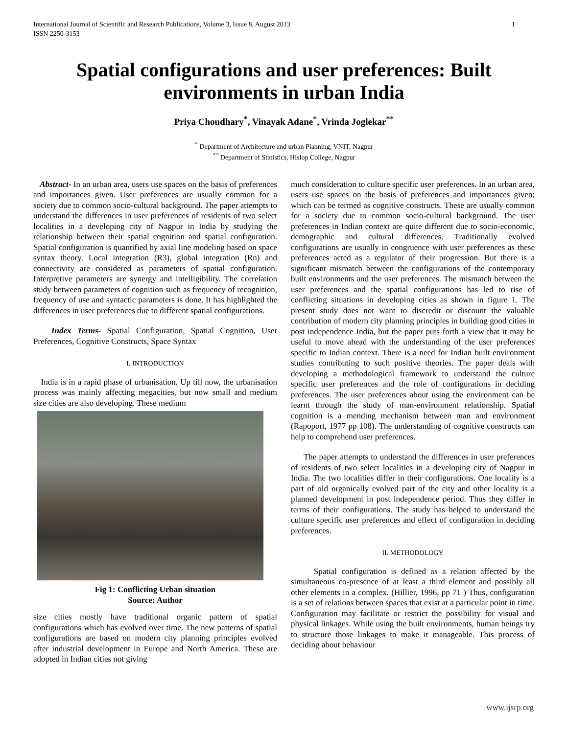International Journal of Scientific and Research Publications, Volume 3, Issue 8, August 2013
ISSN 2250-3153
1
Spatial configurations and user preferences: Built environments in urban India
Priya Choudhary<sup>*</sup>, Vinayak Adane<sup>*</sup>, Vrinda Joglekar<sup>**</sup>
<sup>*</sup> Department of Architecture and urban Planning, VNIT, Nagpur
<sup>**</sup> Department of Statistics, Hislop College, Nagpur
Abstract- In an urban area, users use spaces on the basis of preferences and importances given. User preferences are usually common for a society due to common socio-cultural background. The paper attempts to understand the differences in user preferences of residents of two select localities in a developing city of Nagpur in India by studying the relationship between their spatial cognition and spatial configuration. Spatial configuration is quantified by axial line modeling based on space syntax theory. Local integration (R3), global integration (Rn) and connectivity are considered as parameters of spatial configuration. Interpretive parameters are synergy and intelligibility. The correlation study between parameters of cognition such as frequency of recognition, frequency of use and syntactic parameters is done. It has highlighted the differences in user preferences due to different spatial configurations.
Index Terms- Spatial Configuration, Spatial Cognition, User Preferences, Cognitive Constructs, Space Syntax
I. INTRODUCTION
India is in a rapid phase of urbanisation. Up till now, the urbanisation process was mainly affecting megacities, but now small and medium size cities are also developing. These medium
Fig 1: Conflicting Urban situation
Source: Author
size cities mostly have traditional organic pattern of spatial configurations which has evolved over time. The new patterns of spatial configurations are based on modern city planning principles evolved after industrial development in Europe and North America. These are adopted in Indian cities not giving
much consideration to culture specific user preferences. In an urban area, users use spaces on the basis of preferences and importances given; which can be termed as cognitive constructs. These are usually common for a society due to common socio-cultural background. The user preferences in Indian context are quite different due to socio-economic, demographic and cultural differences. Traditionally evolved configurations are usually in congruence with user preferences as these preferences acted as a regulator of their progression. But there is a significant mismatch between the configurations of the contemporary built environments and the user preferences. The mismatch between the user preferences and the spatial configurations has led to rise of conflicting situations in developing cities as shown in figure 1. The present study does not want to discredit or discount the valuable contribution of modern city planning principles in building good cities in post independence India, but the paper puts forth a view that it may be useful to move ahead with the understanding of the user preferences specific to Indian context. There is a need for Indian built environment studies contributing to such positive theories. The paper deals with developing a methodological framework to understand the culture specific user preferences and the role of configurations in deciding preferences. The user preferences about using the environment can be learnt through the study of man-environment relationship. Spatial cognition is a mending mechanism between man and environment (Rapoport, 1977 pp 108). The understanding of cognitive constructs can help to comprehend user preferences.
The paper attempts to understand the differences in user preferences of residents of two select localities in a developing city of Nagpur in India. The two localities differ in their configurations. One locality is a part of old organically evolved part of the city and other locality is a planned development in post independence period. Thus they differ in terms of their configurations. The study has helped to understand the culture specific user preferences and effect of configuration in deciding preferences.
II. METHODOLOGY
Spatial configuration is defined as a relation affected by the simultaneous co-presence of at least a third element and possibly all other elements in a complex. (Hillier, 1996, pp 71 ) Thus, configuration is a set of relations between spaces that exist at a particular point in time. Configuration may facilitate or restrict the possibility for visual and physical linkages. While using the built environments, human beings try to structure those linkages to make it manageable. This process of deciding about behaviour
www.ijsrp.org